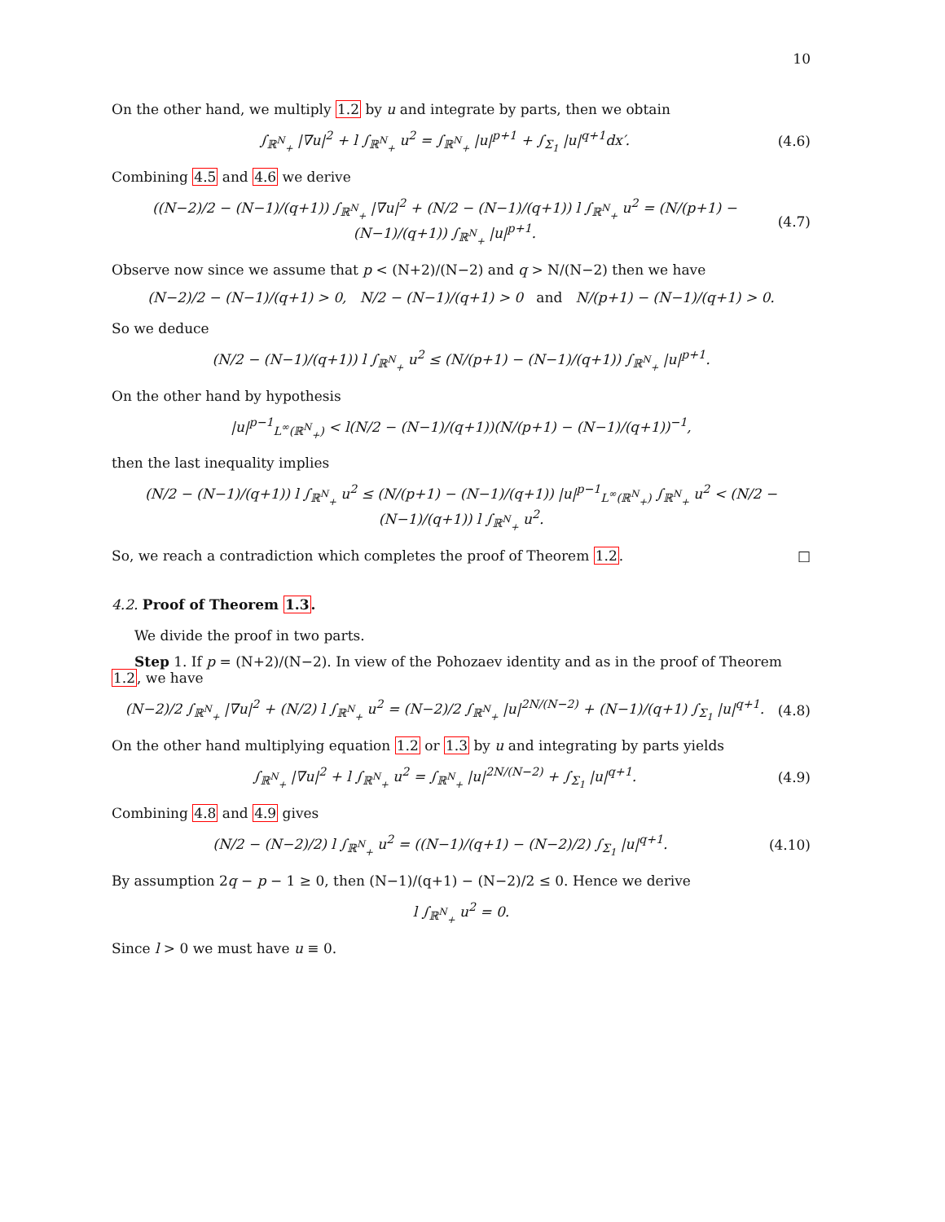10
On the other hand, we multiply 1.2 by u and integrate by parts, then we obtain
∫<sub>ℝ<sup>N</sup><sub>+</sub></sub> |∇u|<sup>2</sup> + l ∫<sub>ℝ<sup>N</sup><sub>+</sub></sub> u<sup>2</sup> = ∫<sub>ℝ<sup>N</sup><sub>+</sub></sub> |u|<sup>p+1</sup> + ∫<sub>Σ<sub>1</sub></sub> |u|<sup>q+1</sup>dx′. (4.6)
Combining 4.5 and 4.6 we derive
((N−2)/2 − (N−1)/(q+1)) ∫<sub>ℝ<sup>N</sup><sub>+</sub></sub> |∇u|<sup>2</sup> + (N/2 − (N−1)/(q+1)) l ∫<sub>ℝ<sup>N</sup><sub>+</sub></sub> u<sup>2</sup> = (N/(p+1) − (N−1)/(q+1)) ∫<sub>ℝ<sup>N</sup><sub>+</sub></sub> |u|<sup>p+1</sup>. (4.7)
Observe now since we assume that p < (N+2)/(N−2) and q > N/(N−2) then we have
(N−2)/2 − (N−1)/(q+1) > 0, N/2 − (N−1)/(q+1) > 0 and N/(p+1) − (N−1)/(q+1) > 0.
So we deduce
(N/2 − (N−1)/(q+1)) l ∫<sub>ℝ<sup>N</sup><sub>+</sub></sub> u<sup>2</sup> ≤ (N/(p+1) − (N−1)/(q+1)) ∫<sub>ℝ<sup>N</sup><sub>+</sub></sub> |u|<sup>p+1</sup>.
On the other hand by hypothesis
|u|<sup>p−1</sup><sub>L<sup>∞</sup>(ℝ<sup>N</sup><sub>+</sub>)</sub> < l(N/2 − (N−1)/(q+1))(N/(p+1) − (N−1)/(q+1))<sup>−1</sup>,
then the last inequality implies
(N/2 − (N−1)/(q+1)) l ∫<sub>ℝ<sup>N</sup><sub>+</sub></sub> u<sup>2</sup> ≤ (N/(p+1) − (N−1)/(q+1)) |u|<sup>p−1</sup><sub>L<sup>∞</sup>(ℝ<sup>N</sup><sub>+</sub>)</sub> ∫<sub>ℝ<sup>N</sup><sub>+</sub></sub> u<sup>2</sup> < (N/2 − (N−1)/(q+1)) l ∫<sub>ℝ<sup>N</sup><sub>+</sub></sub> u<sup>2</sup>.
So, we reach a contradiction which completes the proof of Theorem 1.2. □
4.2. Proof of Theorem 1.3.
We divide the proof in two parts.
Step 1. If p = (N+2)/(N−2). In view of the Pohozaev identity and as in the proof of Theorem 1.2, we have
(N−2)/2 ∫<sub>ℝ<sup>N</sup><sub>+</sub></sub> |∇u|<sup>2</sup> + (N/2) l ∫<sub>ℝ<sup>N</sup><sub>+</sub></sub> u<sup>2</sup> = (N−2)/2 ∫<sub>ℝ<sup>N</sup><sub>+</sub></sub> |u|<sup>2N/(N−2)</sup> + (N−1)/(q+1) ∫<sub>Σ<sub>1</sub></sub> |u|<sup>q+1</sup>. (4.8)
On the other hand multiplying equation 1.2 or 1.3 by u and integrating by parts yields
∫<sub>ℝ<sup>N</sup><sub>+</sub></sub> |∇u|<sup>2</sup> + l ∫<sub>ℝ<sup>N</sup><sub>+</sub></sub> u<sup>2</sup> = ∫<sub>ℝ<sup>N</sup><sub>+</sub></sub> |u|<sup>2N/(N−2)</sup> + ∫<sub>Σ<sub>1</sub></sub> |u|<sup>q+1</sup>. (4.9)
Combining 4.8 and 4.9 gives
(N/2 − (N−2)/2) l ∫<sub>ℝ<sup>N</sup><sub>+</sub></sub> u<sup>2</sup> = ((N−1)/(q+1) − (N−2)/2) ∫<sub>Σ<sub>1</sub></sub> |u|<sup>q+1</sup>. (4.10)
By assumption 2q − p − 1 ≥ 0, then (N−1)/(q+1) − (N−2)/2 ≤ 0. Hence we derive
l ∫<sub>ℝ<sup>N</sup><sub>+</sub></sub> u<sup>2</sup> = 0.
Since l > 0 we must have u ≡ 0.